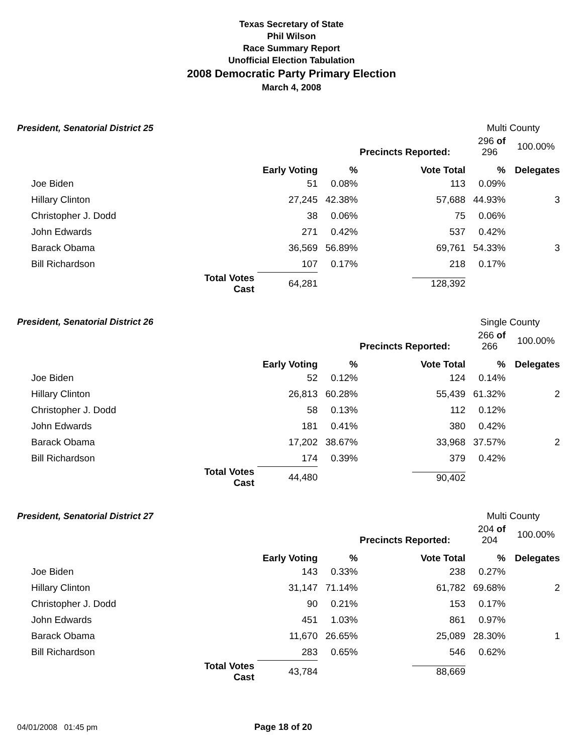Texas Secretary of State
Phil Wilson
Race Summary Report
Unofficial Election Tabulation
2008 Democratic Party Primary Election
March 4, 2008
President, Senatorial District 25 Multi County
| | | | | Precincts Reported: | | 296 of 296 | 100.00% |
| | | | Early Voting | % | Vote Total | % | Delegates |
| | Joe Biden | | 51 | 0.08% | 113 | 0.09% | |
| | Hillary Clinton | | 27,245 | 42.38% | 57,688 | 44.93% | 3 |
| | Christopher J. Dodd | | 38 | 0.06% | 75 | 0.06% | |
| | John Edwards | | 271 | 0.42% | 537 | 0.42% | |
| | Barack Obama | | 36,569 | 56.89% | 69,761 | 54.33% | 3 |
| | Bill Richardson | | 107 | 0.17% | 218 | 0.17% | |
| | | Total Votes Cast | 64,281 | | 128,392 | | |
President, Senatorial District 26 Single County
| | | | | Precincts Reported: | | 266 of 266 | 100.00% |
| | | | Early Voting | % | Vote Total | % | Delegates |
| | Joe Biden | | 52 | 0.12% | 124 | 0.14% | |
| | Hillary Clinton | | 26,813 | 60.28% | 55,439 | 61.32% | 2 |
| | Christopher J. Dodd | | 58 | 0.13% | 112 | 0.12% | |
| | John Edwards | | 181 | 0.41% | 380 | 0.42% | |
| | Barack Obama | | 17,202 | 38.67% | 33,968 | 37.57% | 2 |
| | Bill Richardson | | 174 | 0.39% | 379 | 0.42% | |
| | | Total Votes Cast | 44,480 | | 90,402 | | |
President, Senatorial District 27 Multi County
| | | | | Precincts Reported: | | 204 of 204 | 100.00% |
| | | | Early Voting | % | Vote Total | % | Delegates |
| | Joe Biden | | 143 | 0.33% | 238 | 0.27% | |
| | Hillary Clinton | | 31,147 | 71.14% | 61,782 | 69.68% | 2 |
| | Christopher J. Dodd | | 90 | 0.21% | 153 | 0.17% | |
| | John Edwards | | 451 | 1.03% | 861 | 0.97% | |
| | Barack Obama | | 11,670 | 26.65% | 25,089 | 28.30% | 1 |
| | Bill Richardson | | 283 | 0.65% | 546 | 0.62% | |
| | | Total Votes Cast | 43,784 | | 88,669 | | |
04/01/2008 01:45 pm Page 18 of 20